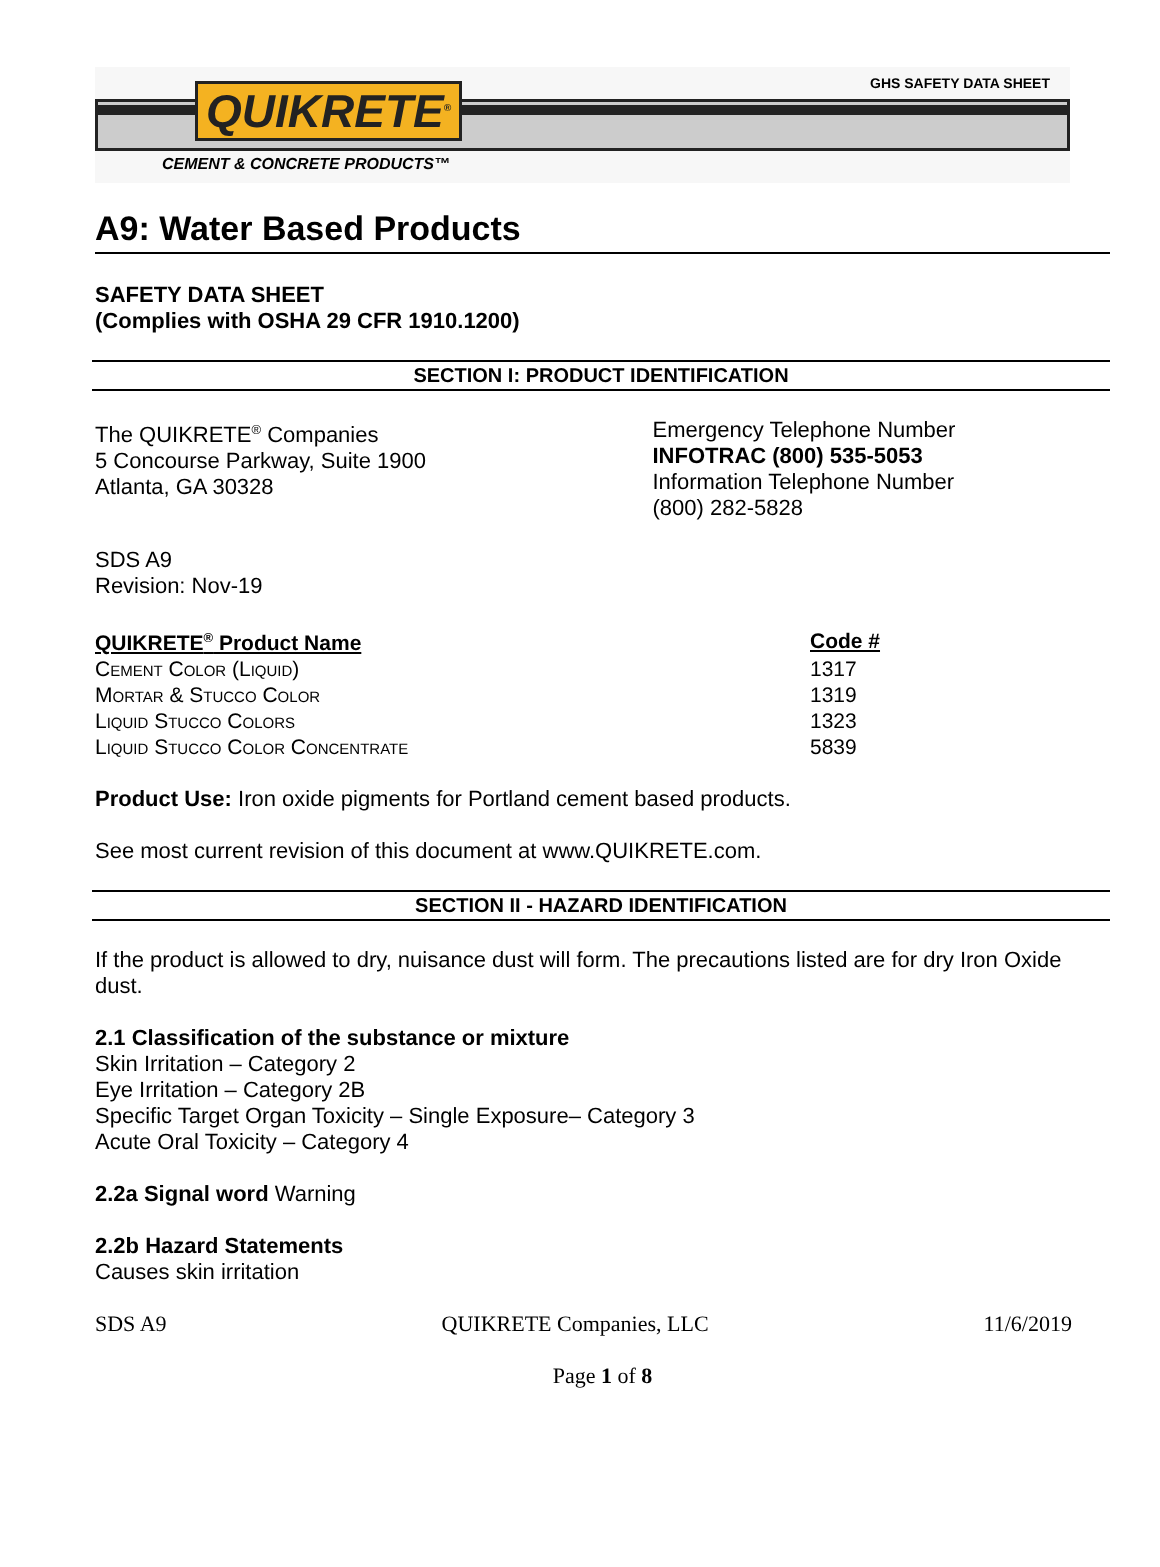QUIKRETE<sup>®</sup> GHS SAFETY DATA SHEET
CEMENT & CONCRETE PRODUCTS™
A9: Water Based Products
SAFETY DATA SHEET
(Complies with OSHA 29 CFR 1910.1200)
SECTION I: PRODUCT IDENTIFICATION
The QUIKRETE<sup>®</sup> Companies
5 Concourse Parkway, Suite 1900
Atlanta, GA 30328
Emergency Telephone Number
INFOTRAC (800) 535-5053
Information Telephone Number
(800) 282-5828
SDS A9
Revision: Nov-19
| QUIKRETE<sup>®</sup> Product Name | Code # |
| --- | --- |
| Cement Color (Liquid) | 1317 |
| Mortar & Stucco Color | 1319 |
| Liquid Stucco Colors | 1323 |
| Liquid Stucco Color Concentrate | 5839 |
Product Use: Iron oxide pigments for Portland cement based products.
See most current revision of this document at www.QUIKRETE.com.
SECTION II - HAZARD IDENTIFICATION
If the product is allowed to dry, nuisance dust will form. The precautions listed are for dry Iron Oxide dust.
2.1 Classification of the substance or mixture
Skin Irritation – Category 2
Eye Irritation – Category 2B
Specific Target Organ Toxicity – Single Exposure– Category 3
Acute Oral Toxicity – Category 4
2.2a Signal word Warning
2.2b Hazard Statements
Causes skin irritation
SDS A9 QUIKRETE Companies, LLC 11/6/2019
Page 1 of 8